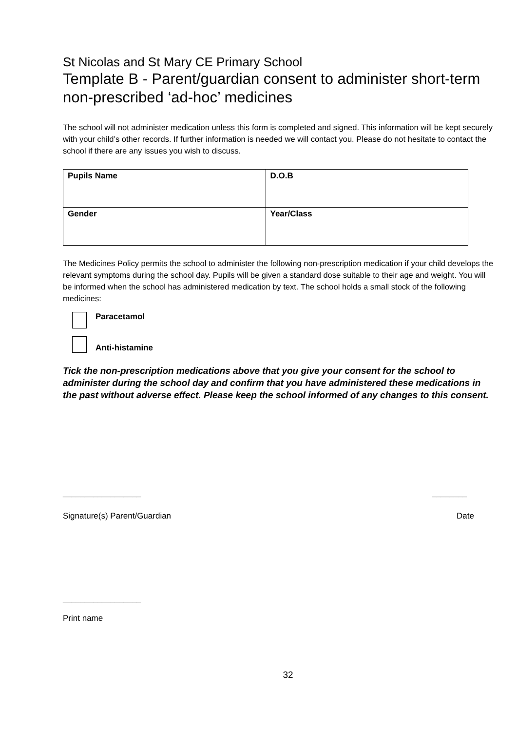St Nicolas and St Mary CE Primary School
Template B - Parent/guardian consent to administer short-term non-prescribed ‘ad-hoc’ medicines
The school will not administer medication unless this form is completed and signed. This information will be kept securely with your child’s other records. If further information is needed we will contact you. Please do not hesitate to contact the school if there are any issues you wish to discuss.
| Pupils Name | D.O.B |
| Gender | Year/Class |
The Medicines Policy permits the school to administer the following non-prescription medication if your child develops the relevant symptoms during the school day. Pupils will be given a standard dose suitable to their age and weight. You will be informed when the school has administered medication by text. The school holds a small stock of the following medicines:
Paracetamol
Anti-histamine
Tick the non-prescription medications above that you give your consent for the school to administer during the school day and confirm that you have administered these medications in the past without adverse effect. Please keep the school informed of any changes to this consent.
__________________ ________
Signature(s) Parent/Guardian Date
__________________
Print name
32